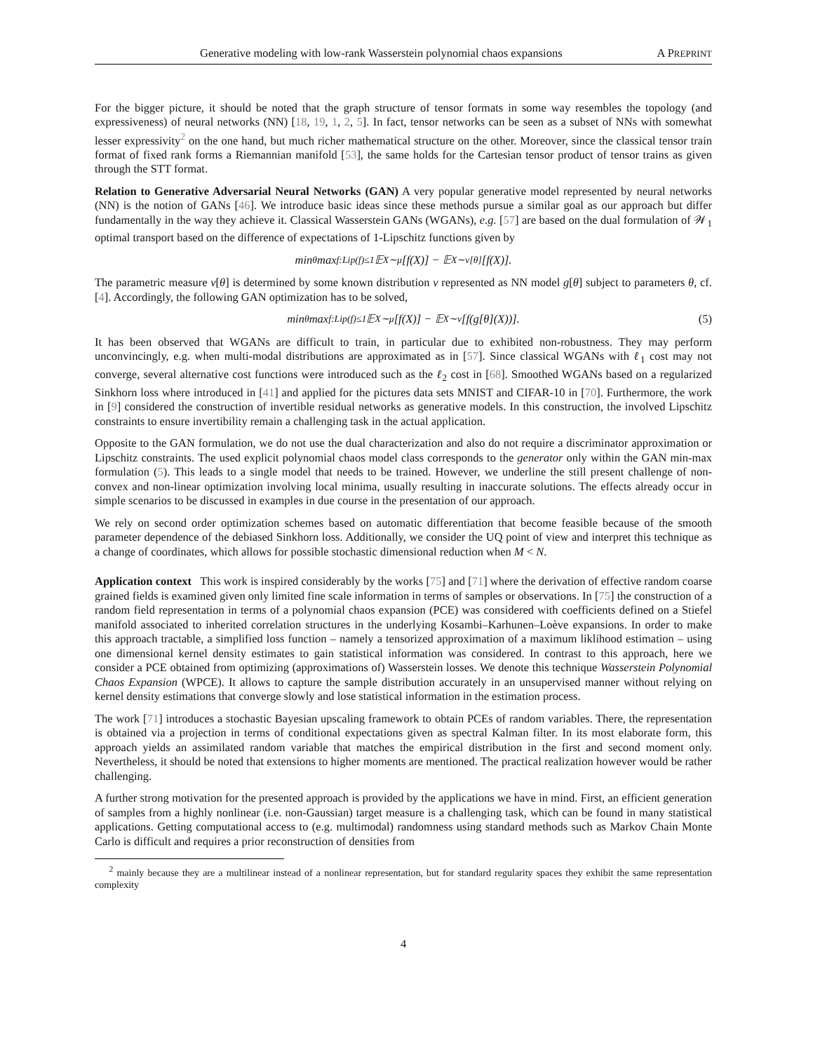Generative modeling with low-rank Wasserstein polynomial chaos expansions A PREPRINT
For the bigger picture, it should be noted that the graph structure of tensor formats in some way resembles the topology (and expressiveness) of neural networks (NN) [18, 19, 1, 2, 5]. In fact, tensor networks can be seen as a subset of NNs with somewhat lesser expressivity<sup>2</sup> on the one hand, but much richer mathematical structure on the other. Moreover, since the classical tensor train format of fixed rank forms a Riemannian manifold [53], the same holds for the Cartesian tensor product of tensor trains as given through the STT format.
Relation to Generative Adversarial Neural Networks (GAN) A very popular generative model represented by neural networks (NN) is the notion of GANs [46]. We introduce basic ideas since these methods pursue a similar goal as our approach but differ fundamentally in the way they achieve it. Classical Wasserstein GANs (WGANs), e.g. [57] are based on the dual formulation of 𝒲<sub>1</sub> optimal transport based on the difference of expectations of 1-Lipschitz functions given by
min<sub>θ</sub> max<sub>f:Lip(f)≤1</sub> 𝔼<sub>X∼μ</sub>[f(X)] − 𝔼<sub>X∼ν[θ]</sub>[f(X)].
The parametric measure ν[θ] is determined by some known distribution ν represented as NN model g[θ] subject to parameters θ, cf. [4]. Accordingly, the following GAN optimization has to be solved,
min<sub>θ</sub> max<sub>f:Lip(f)≤1</sub> 𝔼<sub>X∼μ</sub>[f(X)] − 𝔼<sub>X∼ν</sub>[f(g[θ](X))]. (5)
It has been observed that WGANs are difficult to train, in particular due to exhibited non-robustness. They may perform unconvincingly, e.g. when multi-modal distributions are approximated as in [57]. Since classical WGANs with ℓ<sub>1</sub> cost may not converge, several alternative cost functions were introduced such as the ℓ<sub>2</sub> cost in [68]. Smoothed WGANs based on a regularized Sinkhorn loss where introduced in [41] and applied for the pictures data sets MNIST and CIFAR-10 in [70]. Furthermore, the work in [9] considered the construction of invertible residual networks as generative models. In this construction, the involved Lipschitz constraints to ensure invertibility remain a challenging task in the actual application.
Opposite to the GAN formulation, we do not use the dual characterization and also do not require a discriminator approximation or Lipschitz constraints. The used explicit polynomial chaos model class corresponds to the generator only within the GAN min-max formulation (5). This leads to a single model that needs to be trained. However, we underline the still present challenge of non-convex and non-linear optimization involving local minima, usually resulting in inaccurate solutions. The effects already occur in simple scenarios to be discussed in examples in due course in the presentation of our approach.
We rely on second order optimization schemes based on automatic differentiation that become feasible because of the smooth parameter dependence of the debiased Sinkhorn loss. Additionally, we consider the UQ point of view and interpret this technique as a change of coordinates, which allows for possible stochastic dimensional reduction when M < N.
Application context This work is inspired considerably by the works [75] and [71] where the derivation of effective random coarse grained fields is examined given only limited fine scale information in terms of samples or observations. In [75] the construction of a random field representation in terms of a polynomial chaos expansion (PCE) was considered with coefficients defined on a Stiefel manifold associated to inherited correlation structures in the underlying Kosambi–Karhunen–Loève expansions. In order to make this approach tractable, a simplified loss function – namely a tensorized approximation of a maximum liklihood estimation – using one dimensional kernel density estimates to gain statistical information was considered. In contrast to this approach, here we consider a PCE obtained from optimizing (approximations of) Wasserstein losses. We denote this technique Wasserstein Polynomial Chaos Expansion (WPCE). It allows to capture the sample distribution accurately in an unsupervised manner without relying on kernel density estimations that converge slowly and lose statistical information in the estimation process.
The work [71] introduces a stochastic Bayesian upscaling framework to obtain PCEs of random variables. There, the representation is obtained via a projection in terms of conditional expectations given as spectral Kalman filter. In its most elaborate form, this approach yields an assimilated random variable that matches the empirical distribution in the first and second moment only. Nevertheless, it should be noted that extensions to higher moments are mentioned. The practical realization however would be rather challenging.
A further strong motivation for the presented approach is provided by the applications we have in mind. First, an efficient generation of samples from a highly nonlinear (i.e. non-Gaussian) target measure is a challenging task, which can be found in many statistical applications. Getting computational access to (e.g. multimodal) randomness using standard methods such as Markov Chain Monte Carlo is difficult and requires a prior reconstruction of densities from
<sup>2</sup> mainly because they are a multilinear instead of a nonlinear representation, but for standard regularity spaces they exhibit the same representation complexity
4